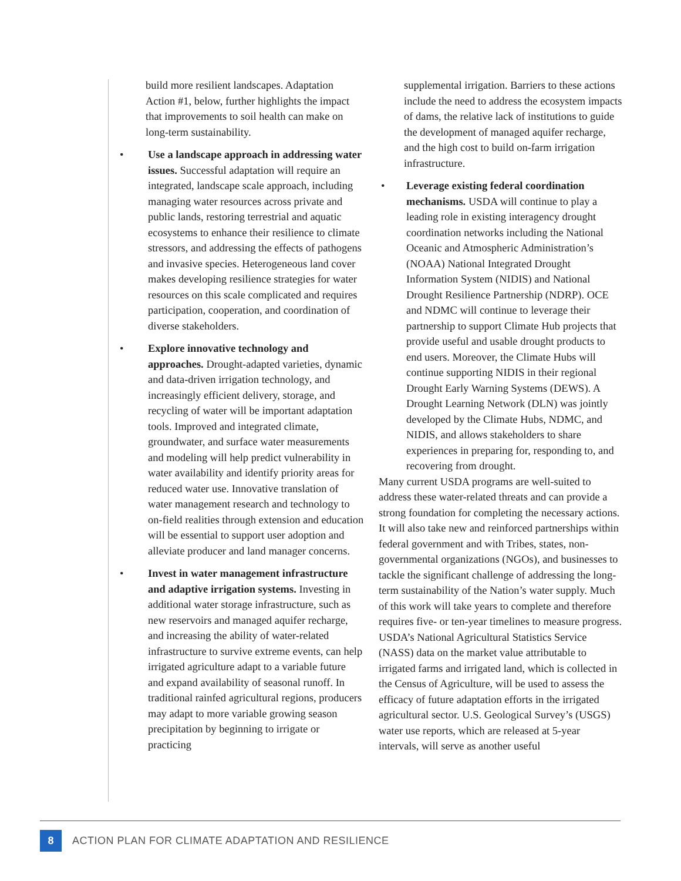build more resilient landscapes. Adaptation Action #1, below, further highlights the impact that improvements to soil health can make on long-term sustainability.
• Use a landscape approach in addressing water issues. Successful adaptation will require an integrated, landscape scale approach, including managing water resources across private and public lands, restoring terrestrial and aquatic ecosystems to enhance their resilience to climate stressors, and addressing the effects of pathogens and invasive species. Heterogeneous land cover makes developing resilience strategies for water resources on this scale complicated and requires participation, cooperation, and coordination of diverse stakeholders.
• Explore innovative technology and approaches. Drought-adapted varieties, dynamic and data-driven irrigation technology, and increasingly efficient delivery, storage, and recycling of water will be important adaptation tools. Improved and integrated climate, groundwater, and surface water measurements and modeling will help predict vulnerability in water availability and identify priority areas for reduced water use. Innovative translation of water management research and technology to on-field realities through extension and education will be essential to support user adoption and alleviate producer and land manager concerns.
• Invest in water management infrastructure and adaptive irrigation systems. Investing in additional water storage infrastructure, such as new reservoirs and managed aquifer recharge, and increasing the ability of water-related infrastructure to survive extreme events, can help irrigated agriculture adapt to a variable future and expand availability of seasonal runoff. In traditional rainfed agricultural regions, producers may adapt to more variable growing season precipitation by beginning to irrigate or practicing
supplemental irrigation. Barriers to these actions include the need to address the ecosystem impacts of dams, the relative lack of institutions to guide the development of managed aquifer recharge, and the high cost to build on-farm irrigation infrastructure.
• Leverage existing federal coordination mechanisms. USDA will continue to play a leading role in existing interagency drought coordination networks including the National Oceanic and Atmospheric Administration’s (NOAA) National Integrated Drought Information System (NIDIS) and National Drought Resilience Partnership (NDRP). OCE and NDMC will continue to leverage their partnership to support Climate Hub projects that provide useful and usable drought products to end users. Moreover, the Climate Hubs will continue supporting NIDIS in their regional Drought Early Warning Systems (DEWS). A Drought Learning Network (DLN) was jointly developed by the Climate Hubs, NDMC, and NIDIS, and allows stakeholders to share experiences in preparing for, responding to, and recovering from drought.
Many current USDA programs are well-suited to address these water-related threats and can provide a strong foundation for completing the necessary actions. It will also take new and reinforced partnerships within federal government and with Tribes, states, non-governmental organizations (NGOs), and businesses to tackle the significant challenge of addressing the long-term sustainability of the Nation’s water supply. Much of this work will take years to complete and therefore requires five- or ten-year timelines to measure progress. USDA’s National Agricultural Statistics Service (NASS) data on the market value attributable to irrigated farms and irrigated land, which is collected in the Census of Agriculture, will be used to assess the efficacy of future adaptation efforts in the irrigated agricultural sector. U.S. Geological Survey’s (USGS) water use reports, which are released at 5-year intervals, will serve as another useful
8
ACTION PLAN FOR CLIMATE ADAPTATION AND RESILIENCE